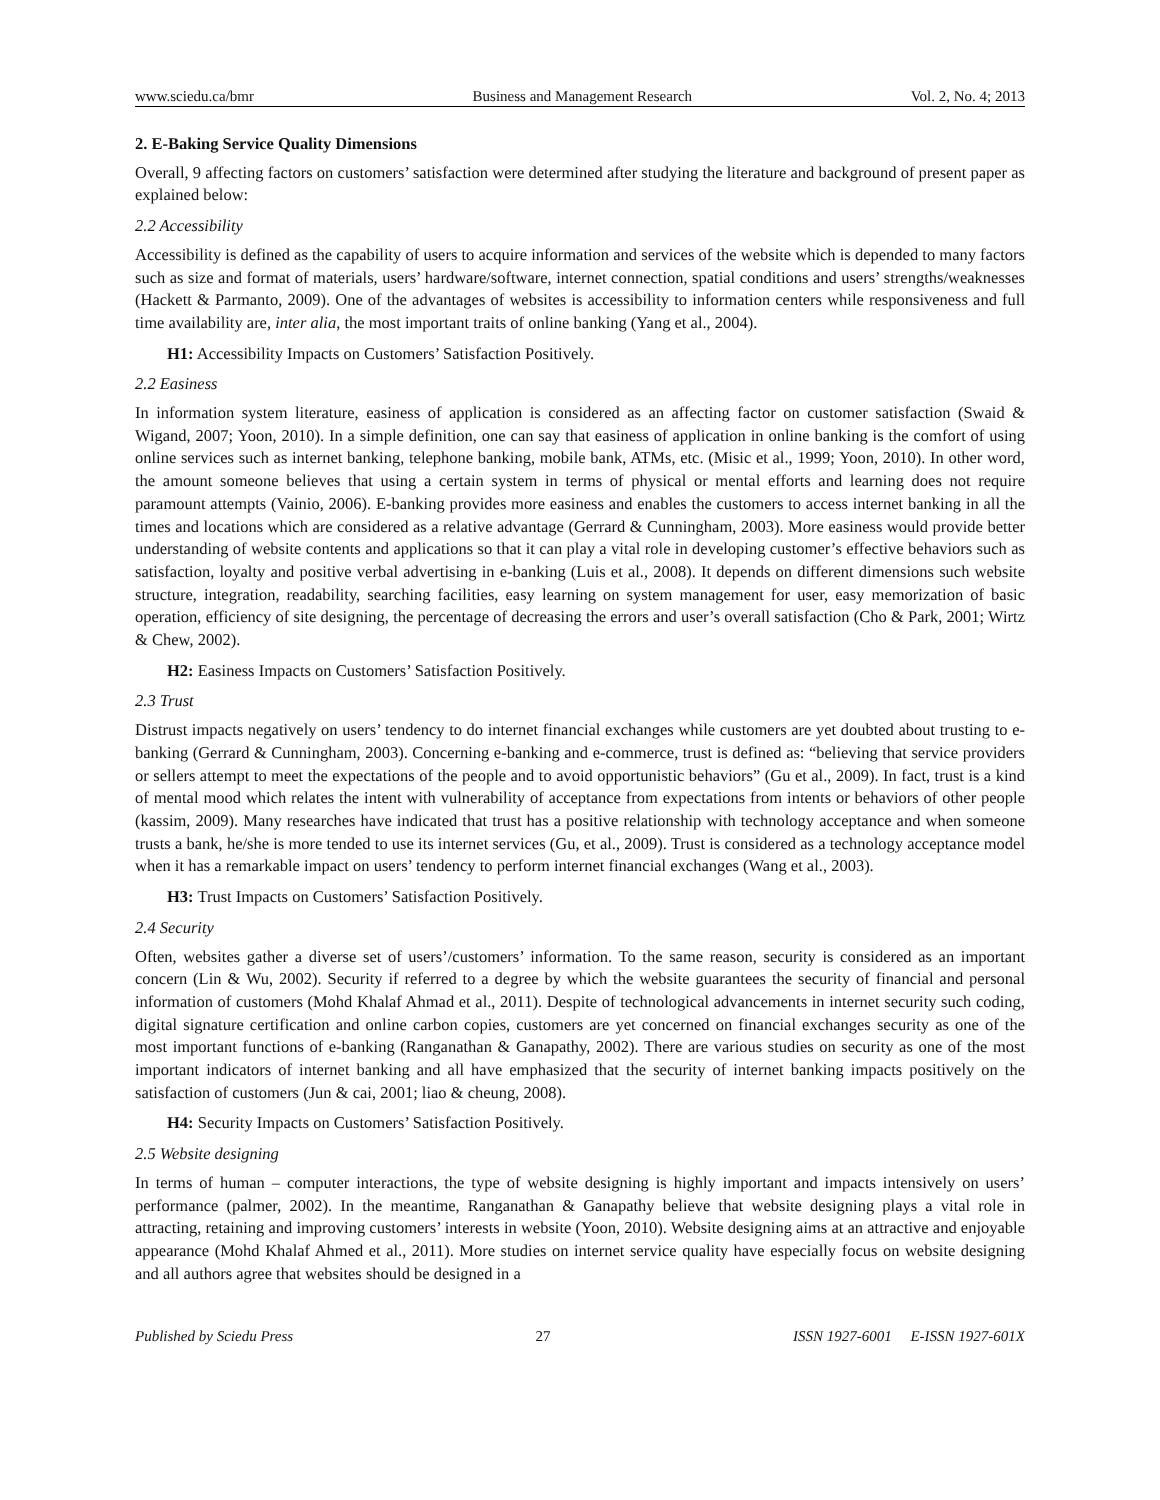www.sciedu.ca/bmr Business and Management Research Vol. 2, No. 4; 2013
2. E-Baking Service Quality Dimensions
Overall, 9 affecting factors on customers’ satisfaction were determined after studying the literature and background of present paper as explained below:
2.2 Accessibility
Accessibility is defined as the capability of users to acquire information and services of the website which is depended to many factors such as size and format of materials, users’ hardware/software, internet connection, spatial conditions and users’ strengths/weaknesses (Hackett & Parmanto, 2009). One of the advantages of websites is accessibility to information centers while responsiveness and full time availability are, inter alia, the most important traits of online banking (Yang et al., 2004).
H1: Accessibility Impacts on Customers’ Satisfaction Positively.
2.2 Easiness
In information system literature, easiness of application is considered as an affecting factor on customer satisfaction (Swaid & Wigand, 2007; Yoon, 2010). In a simple definition, one can say that easiness of application in online banking is the comfort of using online services such as internet banking, telephone banking, mobile bank, ATMs, etc. (Misic et al., 1999; Yoon, 2010). In other word, the amount someone believes that using a certain system in terms of physical or mental efforts and learning does not require paramount attempts (Vainio, 2006). E-banking provides more easiness and enables the customers to access internet banking in all the times and locations which are considered as a relative advantage (Gerrard & Cunningham, 2003). More easiness would provide better understanding of website contents and applications so that it can play a vital role in developing customer’s effective behaviors such as satisfaction, loyalty and positive verbal advertising in e-banking (Luis et al., 2008). It depends on different dimensions such website structure, integration, readability, searching facilities, easy learning on system management for user, easy memorization of basic operation, efficiency of site designing, the percentage of decreasing the errors and user’s overall satisfaction (Cho & Park, 2001; Wirtz & Chew, 2002).
H2: Easiness Impacts on Customers’ Satisfaction Positively.
2.3 Trust
Distrust impacts negatively on users’ tendency to do internet financial exchanges while customers are yet doubted about trusting to e-banking (Gerrard & Cunningham, 2003). Concerning e-banking and e-commerce, trust is defined as: “believing that service providers or sellers attempt to meet the expectations of the people and to avoid opportunistic behaviors” (Gu et al., 2009). In fact, trust is a kind of mental mood which relates the intent with vulnerability of acceptance from expectations from intents or behaviors of other people (kassim, 2009). Many researches have indicated that trust has a positive relationship with technology acceptance and when someone trusts a bank, he/she is more tended to use its internet services (Gu, et al., 2009). Trust is considered as a technology acceptance model when it has a remarkable impact on users’ tendency to perform internet financial exchanges (Wang et al., 2003).
H3: Trust Impacts on Customers’ Satisfaction Positively.
2.4 Security
Often, websites gather a diverse set of users’/customers’ information. To the same reason, security is considered as an important concern (Lin & Wu, 2002). Security if referred to a degree by which the website guarantees the security of financial and personal information of customers (Mohd Khalaf Ahmad et al., 2011). Despite of technological advancements in internet security such coding, digital signature certification and online carbon copies, customers are yet concerned on financial exchanges security as one of the most important functions of e-banking (Ranganathan & Ganapathy, 2002). There are various studies on security as one of the most important indicators of internet banking and all have emphasized that the security of internet banking impacts positively on the satisfaction of customers (Jun & cai, 2001; liao & cheung, 2008).
H4: Security Impacts on Customers’ Satisfaction Positively.
2.5 Website designing
In terms of human – computer interactions, the type of website designing is highly important and impacts intensively on users’ performance (palmer, 2002). In the meantime, Ranganathan & Ganapathy believe that website designing plays a vital role in attracting, retaining and improving customers’ interests in website (Yoon, 2010). Website designing aims at an attractive and enjoyable appearance (Mohd Khalaf Ahmed et al., 2011). More studies on internet service quality have especially focus on website designing and all authors agree that websites should be designed in a
Published by Sciedu Press 27 ISSN 1927-6001 E-ISSN 1927-601X